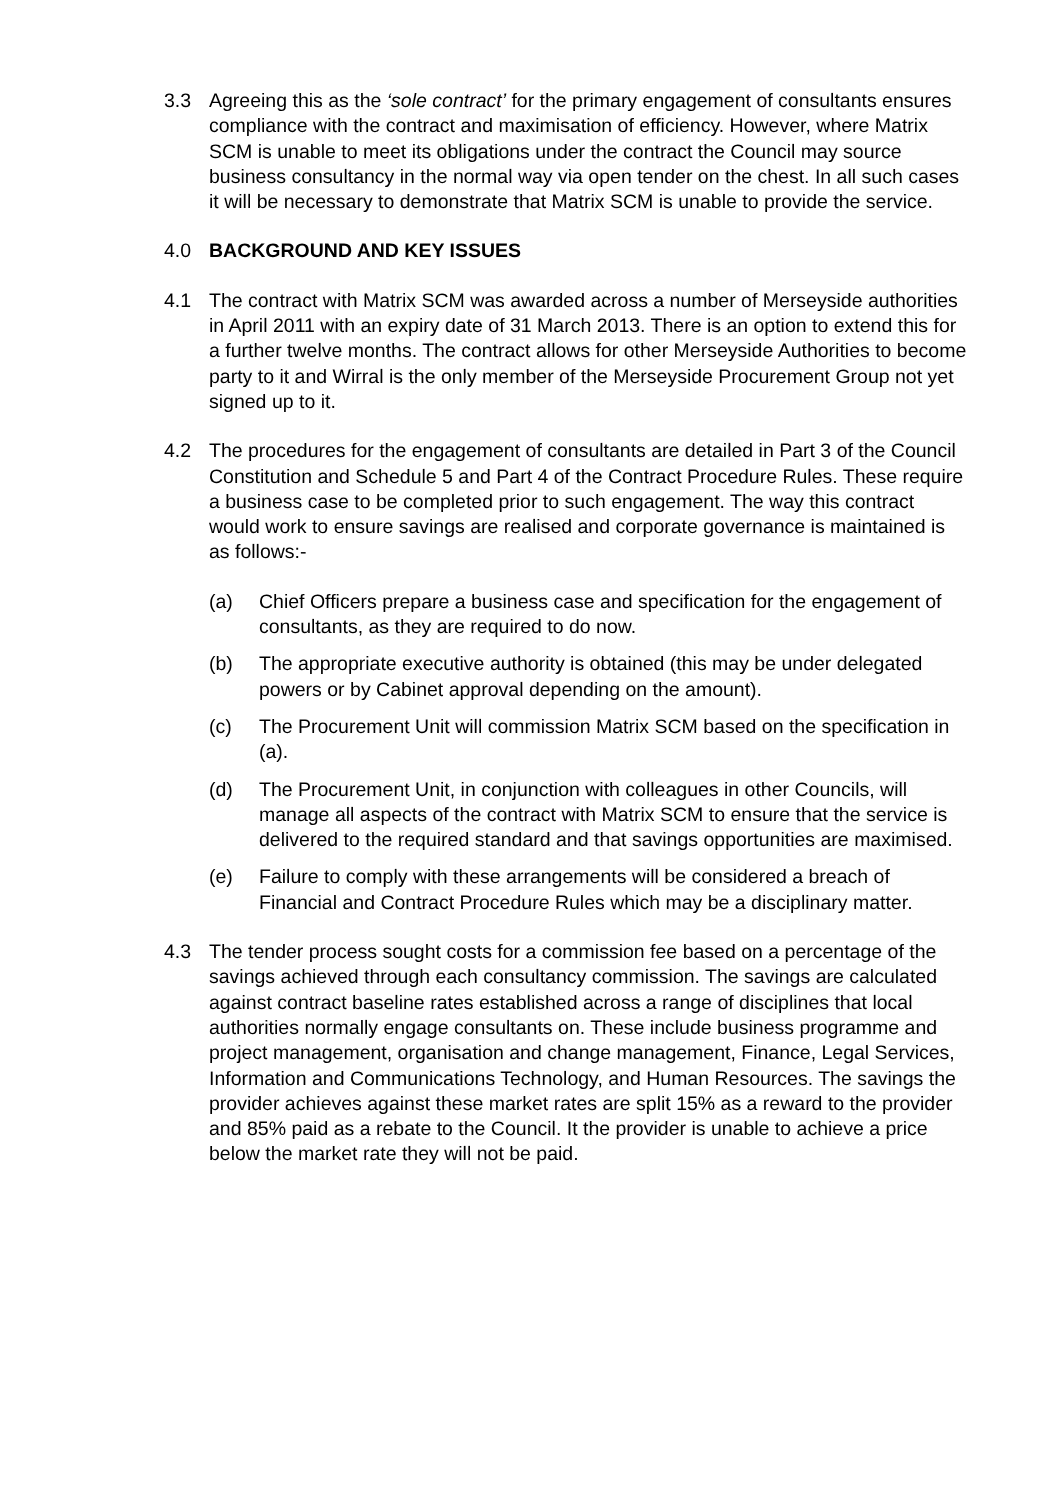3.3 Agreeing this as the ‘sole contract’ for the primary engagement of consultants ensures compliance with the contract and maximisation of efficiency. However, where Matrix SCM is unable to meet its obligations under the contract the Council may source business consultancy in the normal way via open tender on the chest. In all such cases it will be necessary to demonstrate that Matrix SCM is unable to provide the service.
4.0 BACKGROUND AND KEY ISSUES
4.1 The contract with Matrix SCM was awarded across a number of Merseyside authorities in April 2011 with an expiry date of 31 March 2013. There is an option to extend this for a further twelve months. The contract allows for other Merseyside Authorities to become party to it and Wirral is the only member of the Merseyside Procurement Group not yet signed up to it.
4.2 The procedures for the engagement of consultants are detailed in Part 3 of the Council Constitution and Schedule 5 and Part 4 of the Contract Procedure Rules. These require a business case to be completed prior to such engagement. The way this contract would work to ensure savings are realised and corporate governance is maintained is as follows:-
(a) Chief Officers prepare a business case and specification for the engagement of consultants, as they are required to do now.
(b) The appropriate executive authority is obtained (this may be under delegated powers or by Cabinet approval depending on the amount).
(c) The Procurement Unit will commission Matrix SCM based on the specification in (a).
(d) The Procurement Unit, in conjunction with colleagues in other Councils, will manage all aspects of the contract with Matrix SCM to ensure that the service is delivered to the required standard and that savings opportunities are maximised.
(e) Failure to comply with these arrangements will be considered a breach of Financial and Contract Procedure Rules which may be a disciplinary matter.
4.3 The tender process sought costs for a commission fee based on a percentage of the savings achieved through each consultancy commission. The savings are calculated against contract baseline rates established across a range of disciplines that local authorities normally engage consultants on. These include business programme and project management, organisation and change management, Finance, Legal Services, Information and Communications Technology, and Human Resources. The savings the provider achieves against these market rates are split 15% as a reward to the provider and 85% paid as a rebate to the Council. It the provider is unable to achieve a price below the market rate they will not be paid.